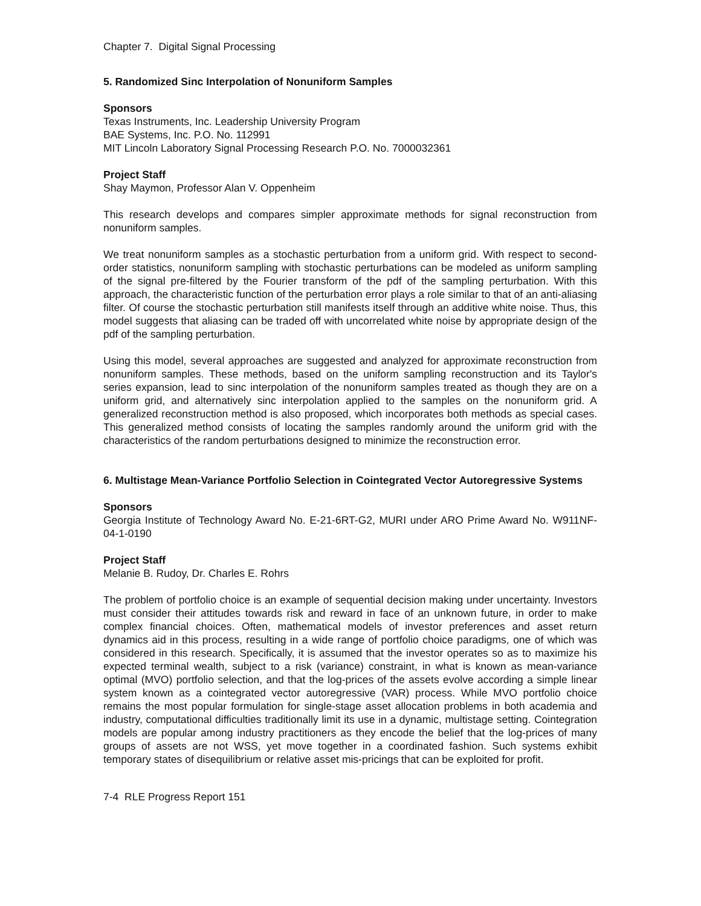Chapter 7. Digital Signal Processing
5. Randomized Sinc Interpolation of Nonuniform Samples
Sponsors
Texas Instruments, Inc. Leadership University Program
BAE Systems, Inc. P.O. No. 112991
MIT Lincoln Laboratory Signal Processing Research P.O. No. 7000032361
Project Staff
Shay Maymon, Professor Alan V. Oppenheim
This research develops and compares simpler approximate methods for signal reconstruction from nonuniform samples.
We treat nonuniform samples as a stochastic perturbation from a uniform grid. With respect to second-order statistics, nonuniform sampling with stochastic perturbations can be modeled as uniform sampling of the signal pre-filtered by the Fourier transform of the pdf of the sampling perturbation. With this approach, the characteristic function of the perturbation error plays a role similar to that of an anti-aliasing filter. Of course the stochastic perturbation still manifests itself through an additive white noise. Thus, this model suggests that aliasing can be traded off with uncorrelated white noise by appropriate design of the pdf of the sampling perturbation.
Using this model, several approaches are suggested and analyzed for approximate reconstruction from nonuniform samples. These methods, based on the uniform sampling reconstruction and its Taylor's series expansion, lead to sinc interpolation of the nonuniform samples treated as though they are on a uniform grid, and alternatively sinc interpolation applied to the samples on the nonuniform grid. A generalized reconstruction method is also proposed, which incorporates both methods as special cases. This generalized method consists of locating the samples randomly around the uniform grid with the characteristics of the random perturbations designed to minimize the reconstruction error.
6. Multistage Mean-Variance Portfolio Selection in Cointegrated Vector Autoregressive Systems
Sponsors
Georgia Institute of Technology Award No. E-21-6RT-G2, MURI under ARO Prime Award No. W911NF-04-1-0190
Project Staff
Melanie B. Rudoy, Dr. Charles E. Rohrs
The problem of portfolio choice is an example of sequential decision making under uncertainty. Investors must consider their attitudes towards risk and reward in face of an unknown future, in order to make complex financial choices. Often, mathematical models of investor preferences and asset return dynamics aid in this process, resulting in a wide range of portfolio choice paradigms, one of which was considered in this research. Specifically, it is assumed that the investor operates so as to maximize his expected terminal wealth, subject to a risk (variance) constraint, in what is known as mean-variance optimal (MVO) portfolio selection, and that the log-prices of the assets evolve according a simple linear system known as a cointegrated vector autoregressive (VAR) process. While MVO portfolio choice remains the most popular formulation for single-stage asset allocation problems in both academia and industry, computational difficulties traditionally limit its use in a dynamic, multistage setting. Cointegration models are popular among industry practitioners as they encode the belief that the log-prices of many groups of assets are not WSS, yet move together in a coordinated fashion. Such systems exhibit temporary states of disequilibrium or relative asset mis-pricings that can be exploited for profit.
7-4 RLE Progress Report 151